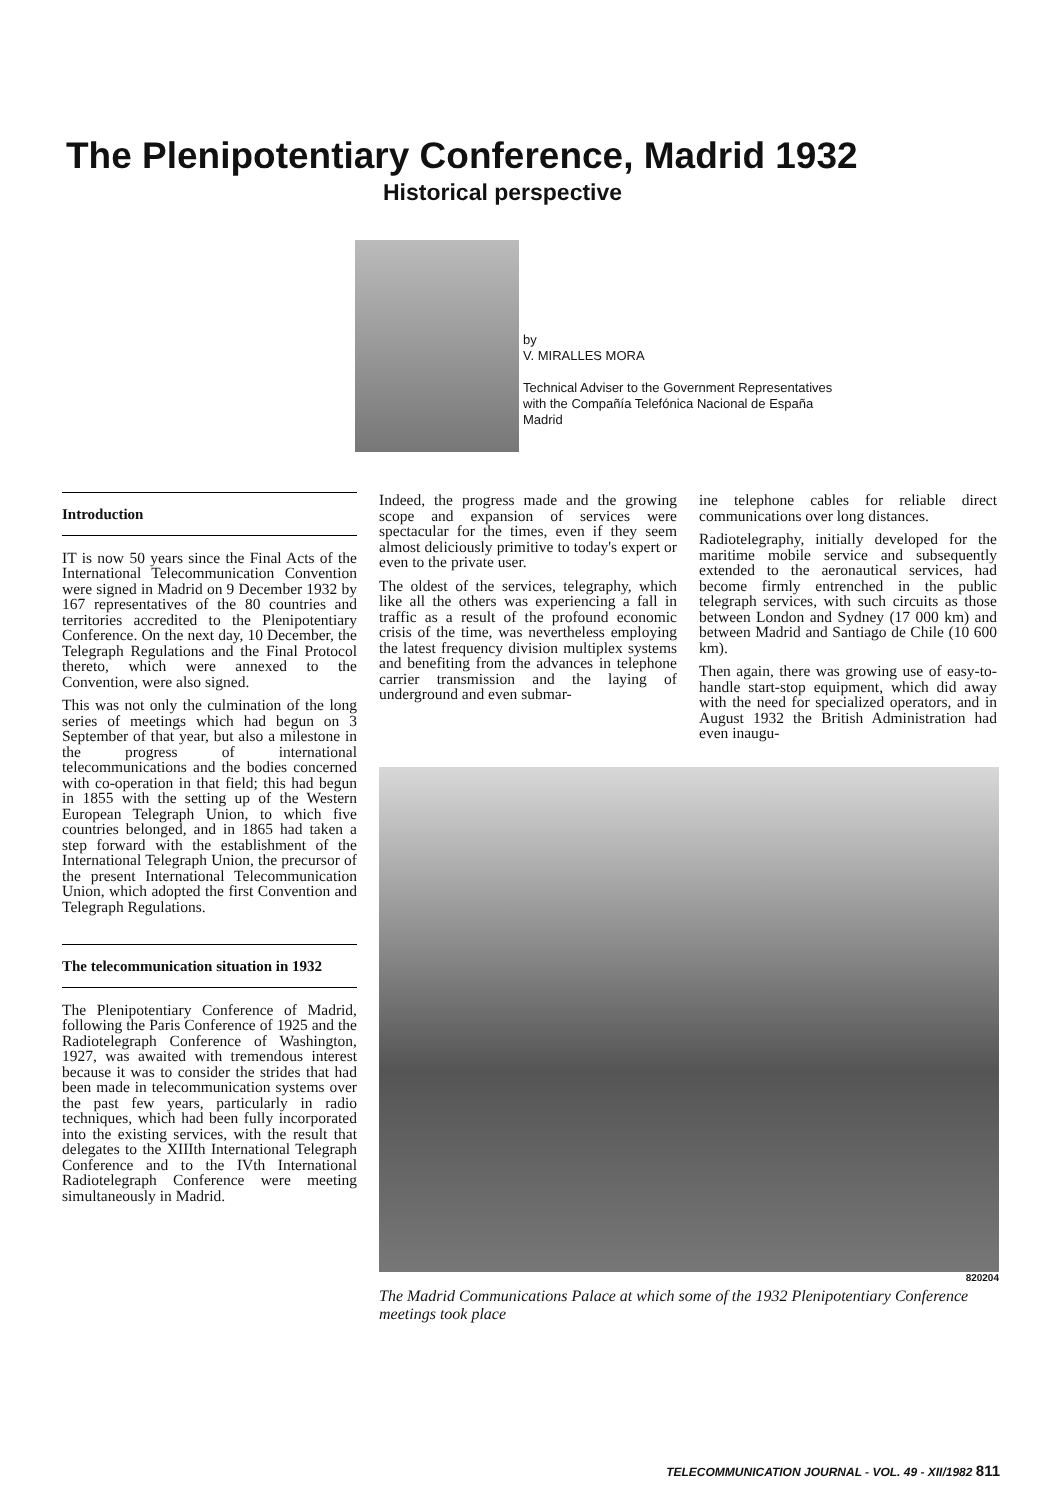The Plenipotentiary Conference, Madrid 1932
Historical perspective
by
V. MIRALLES MORA
Technical Adviser to the Government Representatives
with the Compañía Telefónica Nacional de España
Madrid
Introduction
IT is now 50 years since the Final Acts of the International Telecommunication Convention were signed in Madrid on 9 December 1932 by 167 representatives of the 80 countries and territories accredited to the Plenipotentiary Conference. On the next day, 10 December, the Telegraph Regulations and the Final Protocol thereto, which were annexed to the Convention, were also signed.
This was not only the culmination of the long series of meetings which had begun on 3 September of that year, but also a milestone in the progress of international telecommunications and the bodies concerned with co-operation in that field; this had begun in 1855 with the setting up of the Western European Telegraph Union, to which five countries belonged, and in 1865 had taken a step forward with the establishment of the International Telegraph Union, the precursor of the present International Telecommunication Union, which adopted the first Convention and Telegraph Regulations.
The telecommunication situation in 1932
The Plenipotentiary Conference of Madrid, following the Paris Conference of 1925 and the Radiotelegraph Conference of Washington, 1927, was awaited with tremendous interest because it was to consider the strides that had been made in telecommunication systems over the past few years, particularly in radio techniques, which had been fully incorporated into the existing services, with the result that delegates to the XIIIth International Telegraph Conference and to the IVth International Radiotelegraph Conference were meeting simultaneously in Madrid.
Indeed, the progress made and the growing scope and expansion of services were spectacular for the times, even if they seem almost deliciously primitive to today's expert or even to the private user.
The oldest of the services, telegraphy, which like all the others was experiencing a fall in traffic as a result of the profound economic crisis of the time, was nevertheless employing the latest frequency division multiplex systems and benefiting from the advances in telephone carrier transmission and the laying of underground and even submar-
ine telephone cables for reliable direct communications over long distances.
Radiotelegraphy, initially developed for the maritime mobile service and subsequently extended to the aeronautical services, had become firmly entrenched in the public telegraph services, with such circuits as those between London and Sydney (17 000 km) and between Madrid and Santiago de Chile (10 600 km).
Then again, there was growing use of easy-to-handle start-stop equipment, which did away with the need for specialized operators, and in August 1932 the British Administration had even inaugu-
820204
The Madrid Communications Palace at which some of the 1932 Plenipotentiary Conference meetings took place
TELECOMMUNICATION JOURNAL - VOL. 49 - XII/1982 811